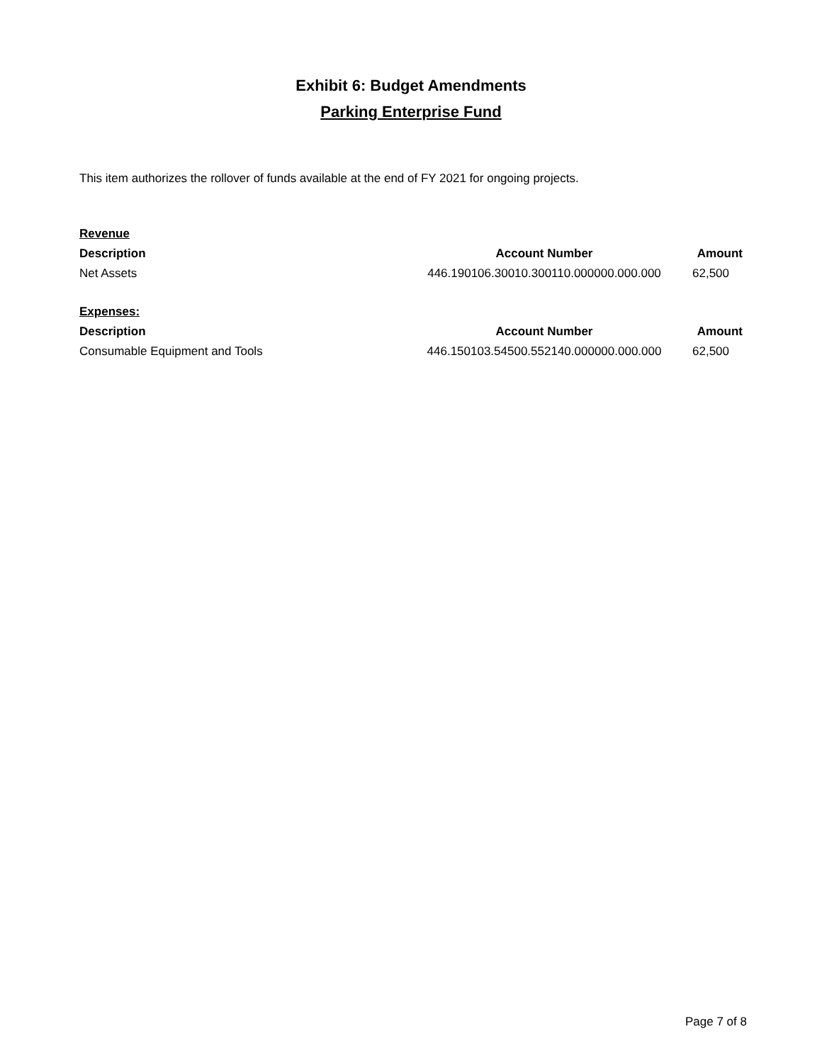Exhibit 6: Budget Amendments
Parking Enterprise Fund
This item authorizes the rollover of funds available at the end of FY 2021 for ongoing projects.
| Revenue | | |
| Description | Account Number | Amount |
| Net Assets | 446.190106.30010.300110.000000.000.000 | 62,500 |
| Expenses: | | |
| Description | Account Number | Amount |
| Consumable Equipment and Tools | 446.150103.54500.552140.000000.000.000 | 62,500 |
Page 7 of 8